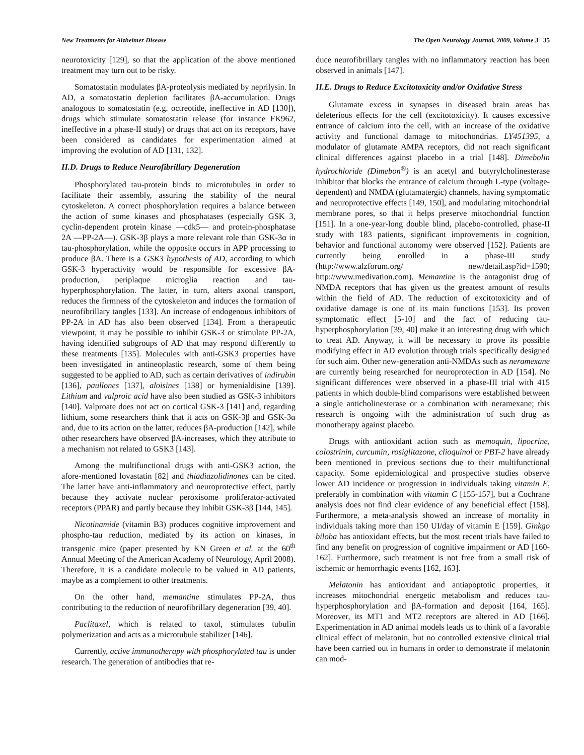New Treatments for Alzheimer Disease The Open Neurology Journal, 2009, Volume 3 35
neurotoxicity [129], so that the application of the above mentioned treatment may turn out to be risky.
Somatostatin modulates βA-proteolysis mediated by neprilysin. In AD, a somatostatin depletion facilitates βA-accumulation. Drugs analogous to somatostatin (e.g. octreotide, ineffective in AD [130]), drugs which stimulate somatostatin release (for instance FK962, ineffective in a phase-II study) or drugs that act on its receptors, have been considered as candidates for experimentation aimed at improving the evolution of AD [131, 132].
II.D. Drugs to Reduce Neurofibrillary Degeneration
Phosphorylated tau-protein binds to microtubules in order to facilitate their assembly, assuring the stability of the neural cytoskeleton. A correct phosphorylation requires a balance between the action of some kinases and phosphatases (especially GSK 3, cyclin-dependent protein kinase —cdk5— and protein-phosphatase 2A —PP-2A—). GSK-3β plays a more relevant role than GSK-3α in tau-phosphorylation, while the opposite occurs in APP processing to produce βA. There is a GSK3 hypothesis of AD, according to which GSK-3 hyperactivity would be responsible for excessive βA-production, periplaque microglia reaction and tau-hyperphosphorylation. The latter, in turn, alters axonal transport, reduces the firmness of the cytoskeleton and induces the formation of neurofibrillary tangles [133]. An increase of endogenous inhibitors of PP-2A in AD has also been observed [134]. From a therapeutic viewpoint, it may be possible to inhibit GSK-3 or stimulate PP-2A, having identified subgroups of AD that may respond differently to these treatments [135]. Molecules with anti-GSK3 properties have been investigated in antineoplastic research, some of them being suggested to be applied to AD, such as certain derivatives of indirubin [136], paullones [137], aloisines [138] or hymenialdisine [139]. Lithium and valproic acid have also been studied as GSK-3 inhibitors [140]. Valproate does not act on cortical GSK-3 [141] and, regarding lithium, some researchers think that it acts on GSK-3β and GSK-3α and, due to its action on the latter, reduces βA-production [142], while other researchers have observed βA-increases, which they attribute to a mechanism not related to GSK3 [143].
Among the multifunctional drugs with anti-GSK3 action, the afore-mentioned lovastatin [82] and thiadiazolidinones can be cited. The latter have anti-inflammatory and neuroprotective effect, partly because they activate nuclear peroxisome proliferator-activated receptors (PPAR) and partly because they inhibit GSK-3β [144, 145].
Nicotinamide (vitamin B3) produces cognitive improvement and phospho-tau reduction, mediated by its action on kinases, in transgenic mice (paper presented by KN Green et al. at the 60<sup>th</sup> Annual Meeting of the American Academy of Neurology, April 2008). Therefore, it is a candidate molecule to be valued in AD patients, maybe as a complement to other treatments.
On the other hand, memantine stimulates PP-2A, thus contributing to the reduction of neurofibrillary degeneration [39, 40].
Paclitaxel, which is related to taxol, stimulates tubulin polymerization and acts as a microtubule stabilizer [146].
Currently, active immunotherapy with phosphorylated tau is under research. The generation of antibodies that re-
duce neurofibrillary tangles with no inflammatory reaction has been observed in animals [147].
II.E. Drugs to Reduce Excitotoxicity and/or Oxidative Stress
Glutamate excess in synapses in diseased brain areas has deleterious effects for the cell (excitotoxicity). It causes excessive entrance of calcium into the cell, with an increase of the oxidative activity and functional damage to mitochondrias. LY451395, a modulator of glutamate AMPA receptors, did not reach significant clinical differences against placebo in a trial [148]. Dimebolin hydrochloride (Dimebon<sup>®</sup>) is an acetyl and butyrylcholinesterase inhibitor that blocks the entrance of calcium through L-type (voltage-dependent) and NMDA (glutamatergic) channels, having symptomatic and neuroprotective effects [149, 150], and modulating mitochondrial membrane pores, so that it helps preserve mitochondrial function [151]. In a one-year-long double blind, placebo-controlled, phase-II study with 183 patients, significant improvements in cognition, behavior and functional autonomy were observed [152]. Patients are currently being enrolled in a phase-III study (http://www.alzforum.org/ new/detail.asp?id=1590; http://www.medivation.com). Memantine is the antagonist drug of NMDA receptors that has given us the greatest amount of results within the field of AD. The reduction of excitotoxicity and of oxidative damage is one of its main functions [153]. Its proven symptomatic effect [5-10] and the fact of reducing tau-hyperphosphorylation [39, 40] make it an interesting drug with which to treat AD. Anyway, it will be necessary to prove its possible modifying effect in AD evolution through trials specifically designed for such aim. Other new-generation anti-NMDAs such as neramexane are currently being researched for neuroprotection in AD [154]. No significant differences were observed in a phase-III trial with 415 patients in which double-blind comparisons were established between a single anticholinesterase or a combination with neramexane; this research is ongoing with the administration of such drug as monotherapy against placebo.
Drugs with antioxidant action such as memoquin, lipocrine, colostrinin, curcumin, rosiglitazone, clioquinol or PBT-2 have already been mentioned in previous sections due to their multifunctional capacity. Some epidemiological and prospective studies observe lower AD incidence or progression in individuals taking vitamin E, preferably in combination with vitamin C [155-157], but a Cochrane analysis does not find clear evidence of any beneficial effect [158]. Furthermore, a meta-analysis showed an increase of mortality in individuals taking more than 150 UI/day of vitamin E [159]. Ginkgo biloba has antioxidant effects, but the most recent trials have failed to find any benefit on progression of cognitive impairment or AD [160-162]. Furthermore, such treatment is not free from a small risk of ischemic or hemorrhagic events [162, 163].
Melatonin has antioxidant and antiapoptotic properties, it increases mitochondrial energetic metabolism and reduces tau-hyperphosphorylation and βA-formation and deposit [164, 165]. Moreover, its MT1 and MT2 receptors are altered in AD [166]. Experimentation in AD animal models leads us to think of a favorable clinical effect of melatonin, but no controlled extensive clinical trial have been carried out in humans in order to demonstrate if melatonin can mod-